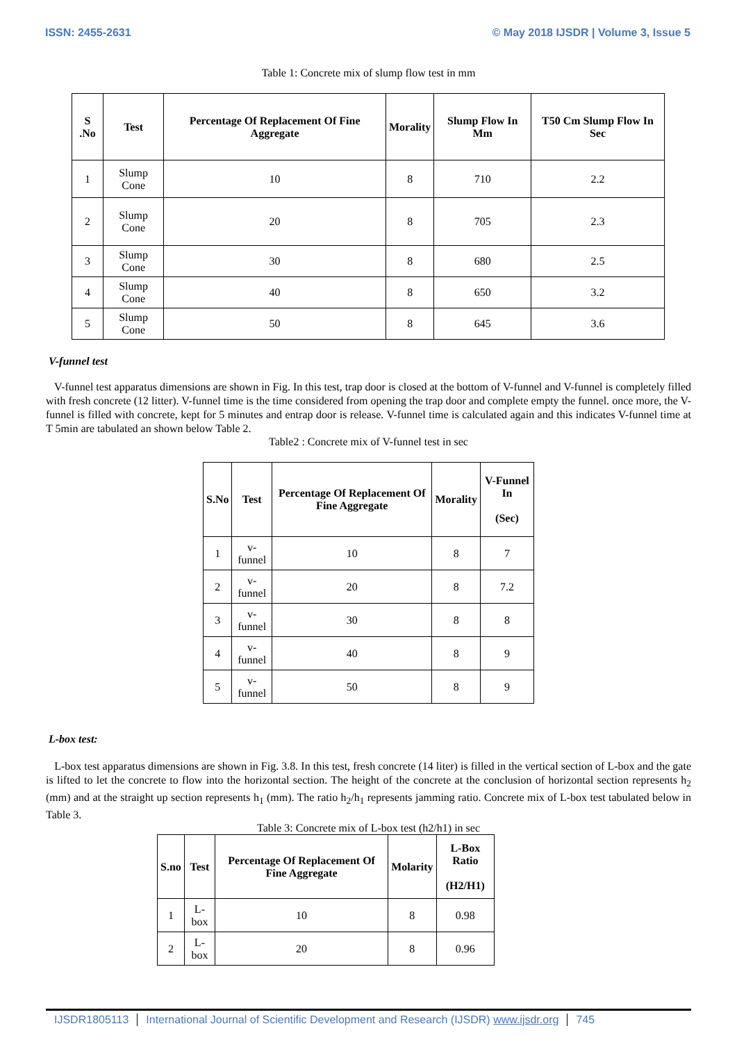ISSN: 2455-2631 © May 2018 IJSDR | Volume 3, Issue 5
Table 1: Concrete mix of slump flow test in mm
| S .No | Test | Percentage Of Replacement Of Fine Aggregate | Morality | Slump Flow In Mm | T50 Cm Slump Flow In Sec |
| --- | --- | --- | --- | --- | --- |
| 1 | Slump Cone | 10 | 8 | 710 | 2.2 |
| 2 | Slump Cone | 20 | 8 | 705 | 2.3 |
| 3 | Slump Cone | 30 | 8 | 680 | 2.5 |
| 4 | Slump Cone | 40 | 8 | 650 | 3.2 |
| 5 | Slump Cone | 50 | 8 | 645 | 3.6 |
V-funnel test
V-funnel test apparatus dimensions are shown in Fig. In this test, trap door is closed at the bottom of V-funnel and V-funnel is completely filled with fresh concrete (12 litter). V-funnel time is the time considered from opening the trap door and complete empty the funnel. once more, the V-funnel is filled with concrete, kept for 5 minutes and entrap door is release. V-funnel time is calculated again and this indicates V-funnel time at T 5min are tabulated an shown below Table 2.
Table2 : Concrete mix of V-funnel test in sec
| S.No | Test | Percentage Of Replacement Of Fine Aggregate | Morality | V-Funnel In (Sec) |
| --- | --- | --- | --- | --- |
| 1 | v-funnel | 10 | 8 | 7 |
| 2 | v-funnel | 20 | 8 | 7.2 |
| 3 | v-funnel | 30 | 8 | 8 |
| 4 | v-funnel | 40 | 8 | 9 |
| 5 | v-funnel | 50 | 8 | 9 |
L-box test:
L-box test apparatus dimensions are shown in Fig. 3.8. In this test, fresh concrete (14 liter) is filled in the vertical section of L-box and the gate is lifted to let the concrete to flow into the horizontal section. The height of the concrete at the conclusion of horizontal section represents h<sub>2</sub> (mm) and at the straight up section represents h<sub>1</sub> (mm). The ratio h<sub>2</sub>/h<sub>1</sub> represents jamming ratio. Concrete mix of L-box test tabulated below in Table 3.
Table 3: Concrete mix of L-box test (h2/h1) in sec
| S.no | Test | Percentage Of Replacement Of Fine Aggregate | Molarity | L-Box Ratio (H2/H1) |
| --- | --- | --- | --- | --- |
| 1 | L-box | 10 | 8 | 0.98 |
| 2 | L-box | 20 | 8 | 0.96 |
IJSDR1805113 International Journal of Scientific Development and Research (IJSDR) www.ijsdr.org 745